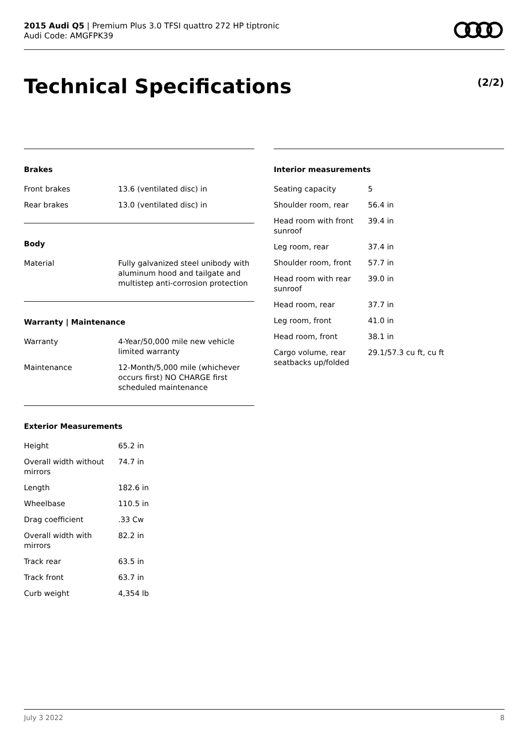2015 Audi Q5 | Premium Plus 3.0 TFSI quattro 272 HP tiptronic
Audi Code: AMGFPK39
Technical Specifications (2/2)
Brakes
| Front brakes | 13.6 (ventilated disc) in |
| Rear brakes | 13.0 (ventilated disc) in |
Body
| Material | Fully galvanized steel unibody with aluminum hood and tailgate and multistep anti-corrosion protection |
Warranty | Maintenance
| Warranty | 4-Year/50,000 mile new vehicle limited warranty |
| Maintenance | 12-Month/5,000 mile (whichever occurs first) NO CHARGE first scheduled maintenance |
Exterior Measurements
| Height | 65.2 in |
| Overall width without mirrors | 74.7 in |
| Length | 182.6 in |
| Wheelbase | 110.5 in |
| Drag coefficient | .33 Cw |
| Overall width with mirrors | 82.2 in |
| Track rear | 63.5 in |
| Track front | 63.7 in |
| Curb weight | 4,354 lb |
Interior measurements
| Seating capacity | 5 |
| Shoulder room, rear | 56.4 in |
| Head room with front sunroof | 39.4 in |
| Leg room, rear | 37.4 in |
| Shoulder room, front | 57.7 in |
| Head room with rear sunroof | 39.0 in |
| Head room, rear | 37.7 in |
| Leg room, front | 41.0 in |
| Head room, front | 38.1 in |
| Cargo volume, rear seatbacks up/folded | 29.1/57.3 cu ft, cu ft |
July 3 2022 8